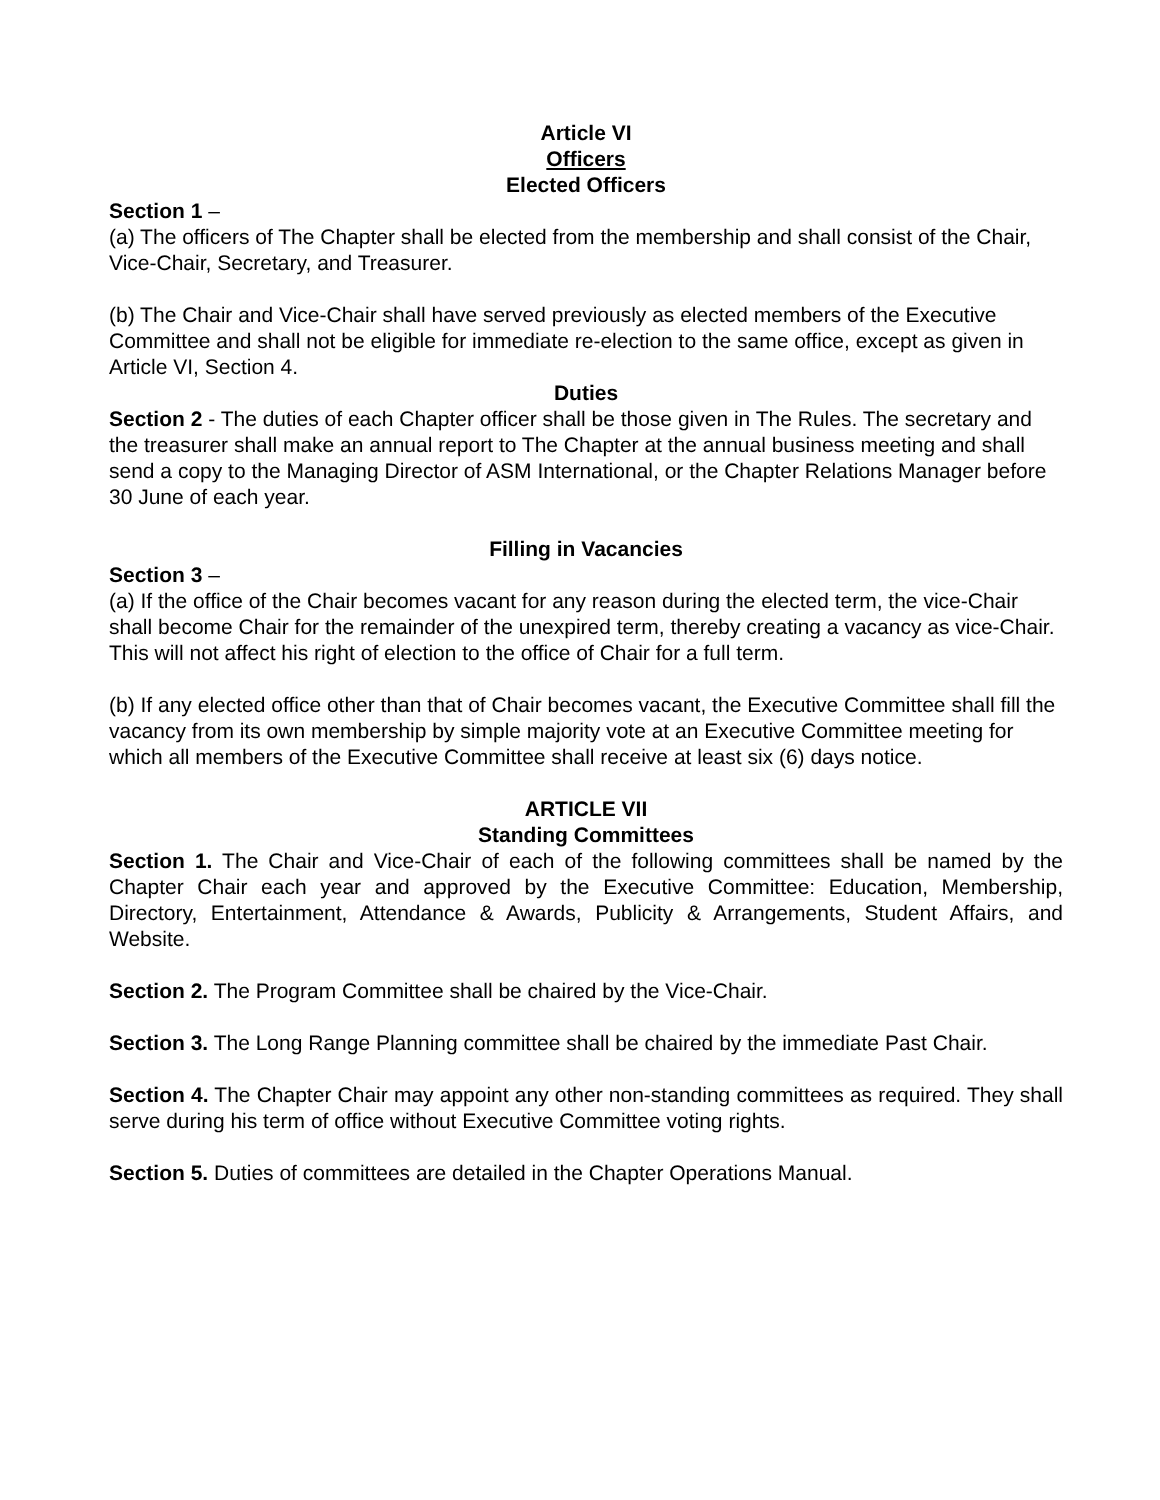Article VI
Officers
Elected Officers
Section 1 –
(a) The officers of The Chapter shall be elected from the membership and shall consist of the Chair, Vice-Chair, Secretary, and Treasurer.
(b) The Chair and Vice-Chair shall have served previously as elected members of the Executive Committee and shall not be eligible for immediate re-election to the same office, except as given in Article VI, Section 4.
Duties
Section 2 - The duties of each Chapter officer shall be those given in The Rules. The secretary and the treasurer shall make an annual report to The Chapter at the annual business meeting and shall send a copy to the Managing Director of ASM International, or the Chapter Relations Manager before 30 June of each year.
Filling in Vacancies
Section 3 –
(a) If the office of the Chair becomes vacant for any reason during the elected term, the vice-Chair shall become Chair for the remainder of the unexpired term, thereby creating a vacancy as vice-Chair. This will not affect his right of election to the office of Chair for a full term.
(b) If any elected office other than that of Chair becomes vacant, the Executive Committee shall fill the vacancy from its own membership by simple majority vote at an Executive Committee meeting for which all members of the Executive Committee shall receive at least six (6) days notice.
ARTICLE VII
Standing Committees
Section 1. The Chair and Vice-Chair of each of the following committees shall be named by the Chapter Chair each year and approved by the Executive Committee: Education, Membership, Directory, Entertainment, Attendance & Awards, Publicity & Arrangements, Student Affairs, and Website.
Section 2. The Program Committee shall be chaired by the Vice-Chair.
Section 3. The Long Range Planning committee shall be chaired by the immediate Past Chair.
Section 4. The Chapter Chair may appoint any other non-standing committees as required. They shall serve during his term of office without Executive Committee voting rights.
Section 5. Duties of committees are detailed in the Chapter Operations Manual.